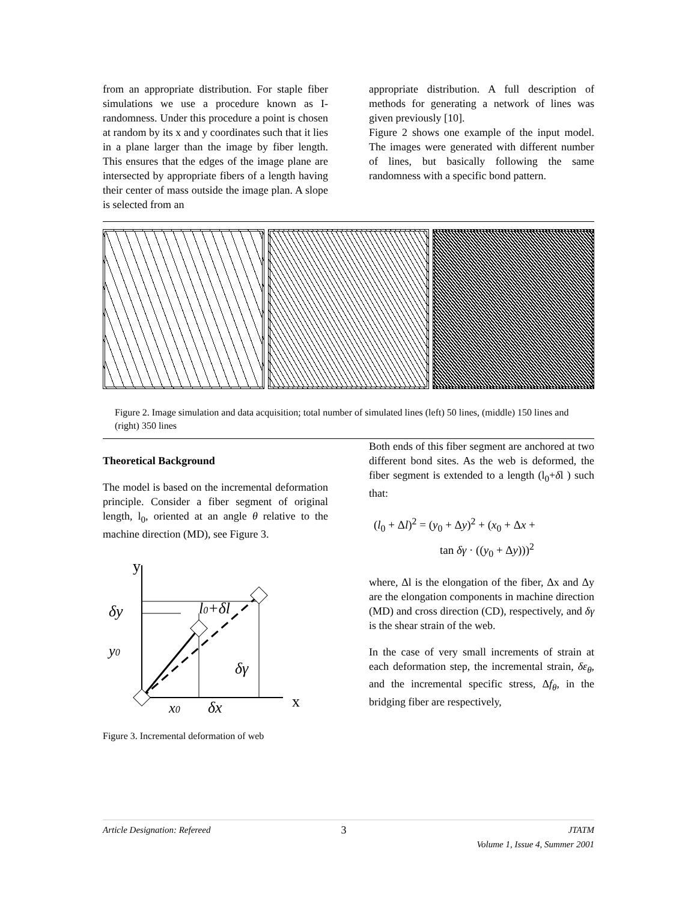from an appropriate distribution. For staple fiber simulations we use a procedure known as I-randomness. Under this procedure a point is chosen at random by its x and y coordinates such that it lies in a plane larger than the image by fiber length. This ensures that the edges of the image plane are intersected by appropriate fibers of a length having their center of mass outside the image plan. A slope is selected from an
appropriate distribution. A full description of methods for generating a network of lines was given previously [10].
Figure 2 shows one example of the input model. The images were generated with different number of lines, but basically following the same randomness with a specific bond pattern.
Figure 2. Image simulation and data acquisition; total number of simulated lines (left) 50 lines, (middle) 150 lines and (right) 350 lines
Theoretical Background
The model is based on the incremental deformation principle. Consider a fiber segment of original length, l<sub>0</sub>, oriented at an angle θ relative to the machine direction (MD), see Figure 3.
y
δy
l0+δl
y0
δγ
x0
δx
x
Figure 3. Incremental deformation of web
Both ends of this fiber segment are anchored at two different bond sites. As the web is deformed, the fiber segment is extended to a length (l<sub>0</sub>+δl ) such that:
(l<sub>0</sub> + Δl)<sup>2</sup> = (y<sub>0</sub> + Δy)<sup>2</sup> + (x<sub>0</sub> + Δx +
tan δγ · ((y<sub>0</sub> + Δy)))<sup>2</sup>
where, Δl is the elongation of the fiber, Δx and Δy are the elongation components in machine direction (MD) and cross direction (CD), respectively, and δγ is the shear strain of the web.
In the case of very small increments of strain at each deformation step, the incremental strain, δε<sub>θ</sub>, and the incremental specific stress, Δf<sub>θ</sub>, in the bridging fiber are respectively,
Article Designation: Refereed 3 JTATM
Volume 1, Issue 4, Summer 2001